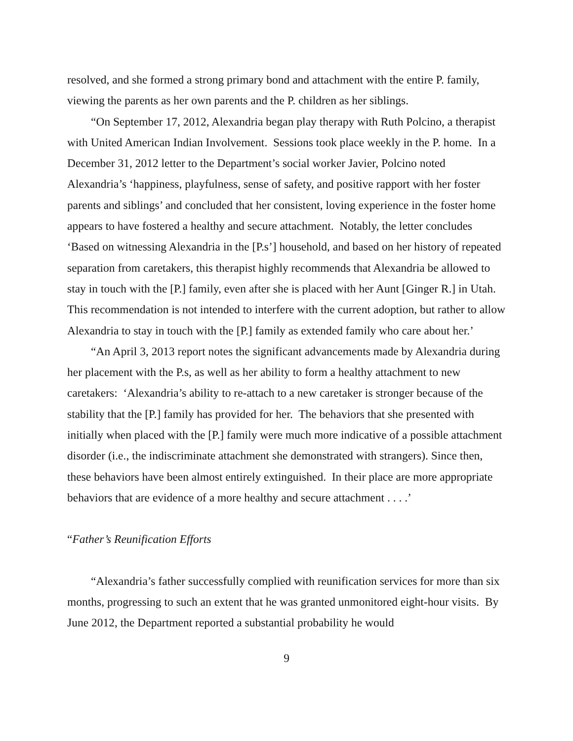resolved, and she formed a strong primary bond and attachment with the entire P. family, viewing the parents as her own parents and the P. children as her siblings.
“On September 17, 2012, Alexandria began play therapy with Ruth Polcino, a therapist with United American Indian Involvement. Sessions took place weekly in the P. home. In a December 31, 2012 letter to the Department’s social worker Javier, Polcino noted Alexandria’s ‘happiness, playfulness, sense of safety, and positive rapport with her foster parents and siblings’ and concluded that her consistent, loving experience in the foster home appears to have fostered a healthy and secure attachment. Notably, the letter concludes ‘Based on witnessing Alexandria in the [P.s’] household, and based on her history of repeated separation from caretakers, this therapist highly recommends that Alexandria be allowed to stay in touch with the [P.] family, even after she is placed with her Aunt [Ginger R.] in Utah. This recommendation is not intended to interfere with the current adoption, but rather to allow Alexandria to stay in touch with the [P.] family as extended family who care about her.’
“An April 3, 2013 report notes the significant advancements made by Alexandria during her placement with the P.s, as well as her ability to form a healthy attachment to new caretakers: ‘Alexandria’s ability to re-attach to a new caretaker is stronger because of the stability that the [P.] family has provided for her. The behaviors that she presented with initially when placed with the [P.] family were much more indicative of a possible attachment disorder (i.e., the indiscriminate attachment she demonstrated with strangers). Since then, these behaviors have been almost entirely extinguished. In their place are more appropriate behaviors that are evidence of a more healthy and secure attachment . . . .’
“Father’s Reunification Efforts
“Alexandria’s father successfully complied with reunification services for more than six months, progressing to such an extent that he was granted unmonitored eight-hour visits. By June 2012, the Department reported a substantial probability he would
9